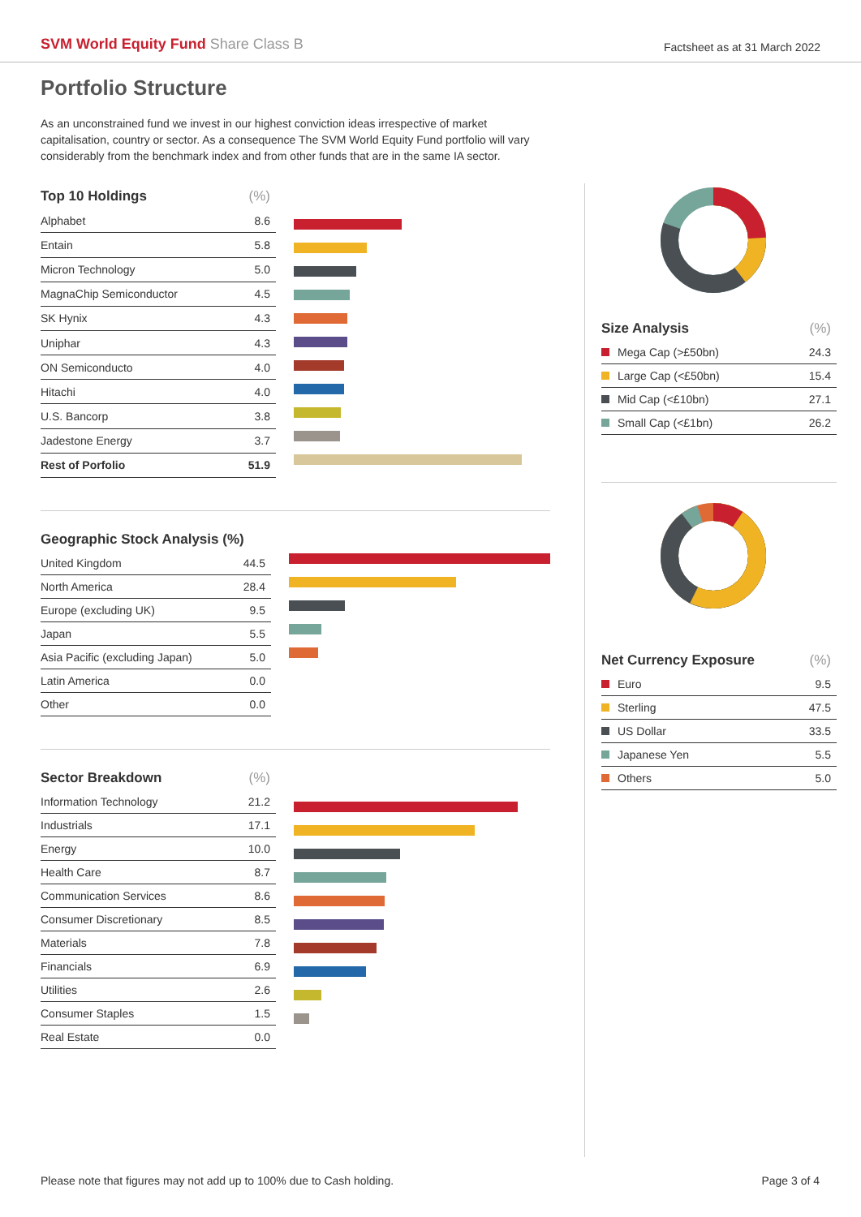SVM World Equity Fund Share Class B
Factsheet as at 31 March 2022
Portfolio Structure
As an unconstrained fund we invest in our highest conviction ideas irrespective of market capitalisation, country or sector. As a consequence The SVM World Equity Fund portfolio will vary considerably from the benchmark index and from other funds that are in the same IA sector.
| Top 10 Holdings | (%) |
| --- | --- |
| Alphabet | 8.6 |
| Entain | 5.8 |
| Micron Technology | 5.0 |
| MagnaChip Semiconductor | 4.5 |
| SK Hynix | 4.3 |
| Uniphar | 4.3 |
| ON Semiconducto | 4.0 |
| Hitachi | 4.0 |
| U.S. Bancorp | 3.8 |
| Jadestone Energy | 3.7 |
| Rest of Porfolio | 51.9 |
| Geographic Stock Analysis (%) | |
| --- | --- |
| United Kingdom | 44.5 |
| North America | 28.4 |
| Europe (excluding UK) | 9.5 |
| Japan | 5.5 |
| Asia Pacific (excluding Japan) | 5.0 |
| Latin America | 0.0 |
| Other | 0.0 |
| Sector Breakdown | (%) |
| --- | --- |
| Information Technology | 21.2 |
| Industrials | 17.1 |
| Energy | 10.0 |
| Health Care | 8.7 |
| Communication Services | 8.6 |
| Consumer Discretionary | 8.5 |
| Materials | 7.8 |
| Financials | 6.9 |
| Utilities | 2.6 |
| Consumer Staples | 1.5 |
| Real Estate | 0.0 |
| Size Analysis | (%) |
| --- | --- |
| Mega Cap (>£50bn) | 24.3 |
| Large Cap (<£50bn) | 15.4 |
| Mid Cap (<£10bn) | 27.1 |
| Small Cap (<£1bn) | 26.2 |
| Net Currency Exposure | (%) |
| --- | --- |
| Euro | 9.5 |
| Sterling | 47.5 |
| US Dollar | 33.5 |
| Japanese Yen | 5.5 |
| Others | 5.0 |
Please note that figures may not add up to 100% due to Cash holding. Page 3 of 4